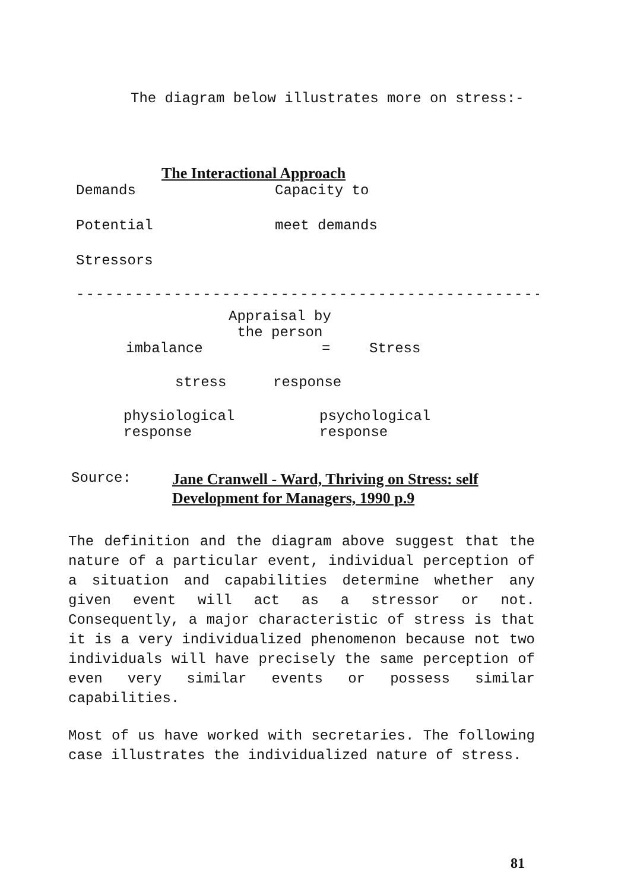The diagram below illustrates more on stress:-
The Interactional Approach
Demands Capacity to
Potential meet demands
Stressors
------------------------------------------------
Appraisal by
the person
imbalance = Stress
stress response
physiological
response psychological
response
Source: Jane Cranwell - Ward, Thriving on Stress: self Development for Managers, 1990 p.9
The definition and the diagram above suggest that the nature of a particular event, individual perception of a situation and capabilities determine whether any given event will act as a stressor or not. Consequently, a major characteristic of stress is that it is a very individualized phenomenon because not two individuals will have precisely the same perception of even very similar events or possess similar capabilities.
Most of us have worked with secretaries. The following case illustrates the individualized nature of stress.
81